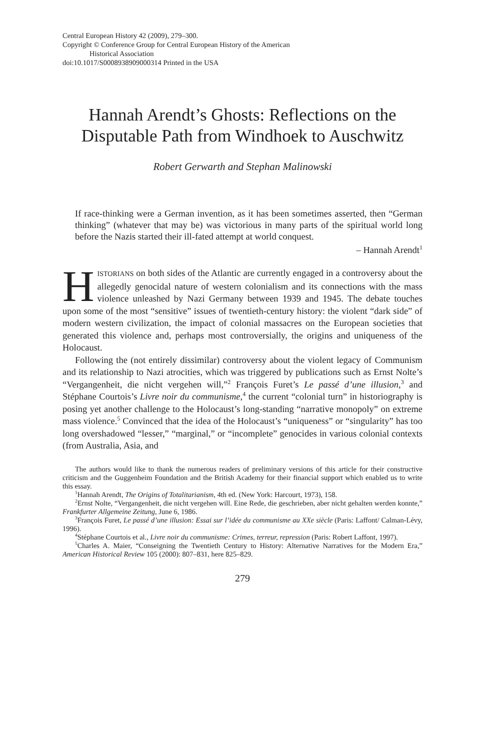Central European History 42 (2009), 279–300.
Copyright © Conference Group for Central European History of the American
Historical Association
doi:10.1017/S0008938909000314 Printed in the USA
Hannah Arendt’s Ghosts: Reflections on the Disputable Path from Windhoek to Auschwitz
Robert Gerwarth and Stephan Malinowski
If race-thinking were a German invention, as it has been sometimes asserted, then “German thinking” (whatever that may be) was victorious in many parts of the spiritual world long before the Nazis started their ill-fated attempt at world conquest.
– Hannah Arendt<sup>1</sup>
HISTORIANS on both sides of the Atlantic are currently engaged in a controversy about the allegedly genocidal nature of western colonialism and its connections with the mass violence unleashed by Nazi Germany between 1939 and 1945. The debate touches upon some of the most “sensitive” issues of twentieth-century history: the violent “dark side” of modern western civilization, the impact of colonial massacres on the European societies that generated this violence and, perhaps most controversially, the origins and uniqueness of the Holocaust.
Following the (not entirely dissimilar) controversy about the violent legacy of Communism and its relationship to Nazi atrocities, which was triggered by publications such as Ernst Nolte’s “Vergangenheit, die nicht vergehen will,”<sup>2</sup> François Furet’s Le passé d’une illusion,<sup>3</sup> and Stéphane Courtois’s Livre noir du communisme,<sup>4</sup> the current “colonial turn” in historiography is posing yet another challenge to the Holocaust’s long-standing “narrative monopoly” on extreme mass violence.<sup>5</sup> Convinced that the idea of the Holocaust’s “uniqueness” or “singularity” has too long overshadowed “lesser,” “marginal,” or “incomplete” genocides in various colonial contexts (from Australia, Asia, and
The authors would like to thank the numerous readers of preliminary versions of this article for their constructive criticism and the Guggenheim Foundation and the British Academy for their financial support which enabled us to write this essay.
<sup>1</sup> Hannah Arendt, The Origins of Totalitarianism, 4th ed. (New York: Harcourt, 1973), 158.
<sup>2</sup> Ernst Nolte, “Vergangenheit, die nicht vergehen will. Eine Rede, die geschrieben, aber nicht gehalten werden konnte,” Frankfurter Allgemeine Zeitung, June 6, 1986.
<sup>3</sup> François Furet, Le passé d’une illusion: Essai sur l’idée du communisme au XXe siècle (Paris: Laffont/ Calman-Lévy, 1996).
<sup>4</sup> Stéphane Courtois et al., Livre noir du communisme: Crimes, terreur, repression (Paris: Robert Laffont, 1997).
<sup>5</sup> Charles A. Maier, “Conseigning the Twentieth Century to History: Alternative Narratives for the Modern Era,” American Historical Review 105 (2000): 807–831, here 825–829.
279